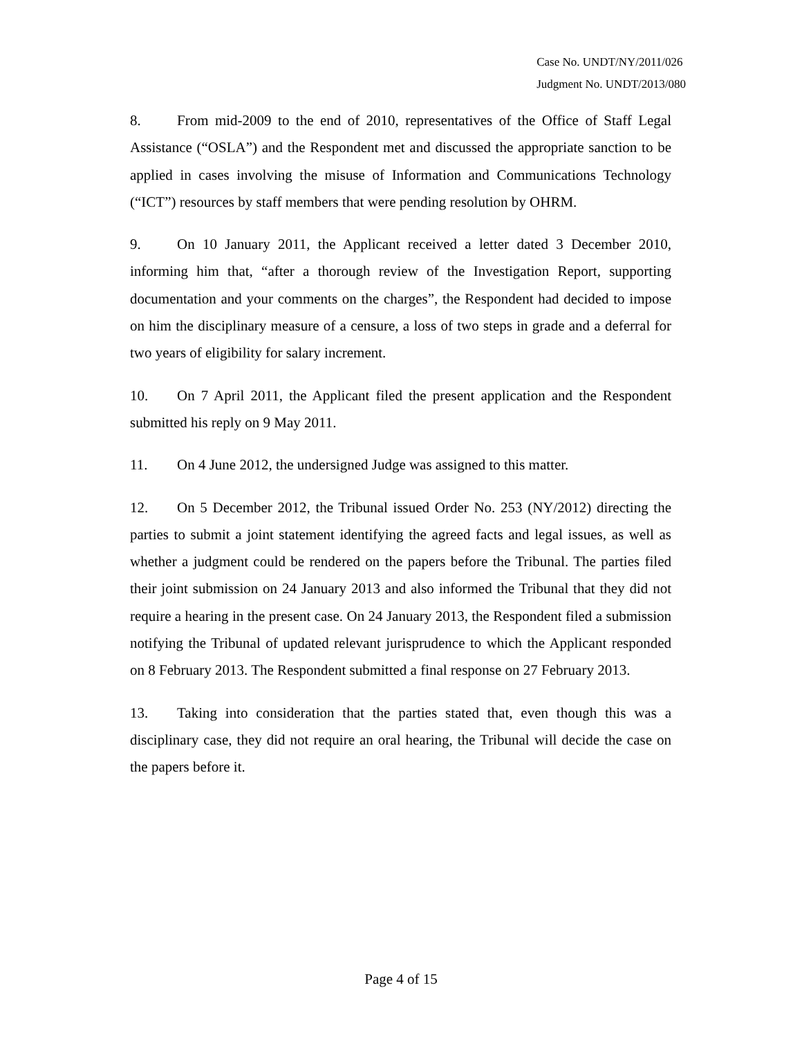Case No. UNDT/NY/2011/026
Judgment No. UNDT/2013/080
8. From mid-2009 to the end of 2010, representatives of the Office of Staff Legal Assistance (“OSLA”) and the Respondent met and discussed the appropriate sanction to be applied in cases involving the misuse of Information and Communications Technology (“ICT”) resources by staff members that were pending resolution by OHRM.
9. On 10 January 2011, the Applicant received a letter dated 3 December 2010, informing him that, “after a thorough review of the Investigation Report, supporting documentation and your comments on the charges”, the Respondent had decided to impose on him the disciplinary measure of a censure, a loss of two steps in grade and a deferral for two years of eligibility for salary increment.
10. On 7 April 2011, the Applicant filed the present application and the Respondent submitted his reply on 9 May 2011.
11. On 4 June 2012, the undersigned Judge was assigned to this matter.
12. On 5 December 2012, the Tribunal issued Order No. 253 (NY/2012) directing the parties to submit a joint statement identifying the agreed facts and legal issues, as well as whether a judgment could be rendered on the papers before the Tribunal. The parties filed their joint submission on 24 January 2013 and also informed the Tribunal that they did not require a hearing in the present case. On 24 January 2013, the Respondent filed a submission notifying the Tribunal of updated relevant jurisprudence to which the Applicant responded on 8 February 2013. The Respondent submitted a final response on 27 February 2013.
13. Taking into consideration that the parties stated that, even though this was a disciplinary case, they did not require an oral hearing, the Tribunal will decide the case on the papers before it.
Page 4 of 15